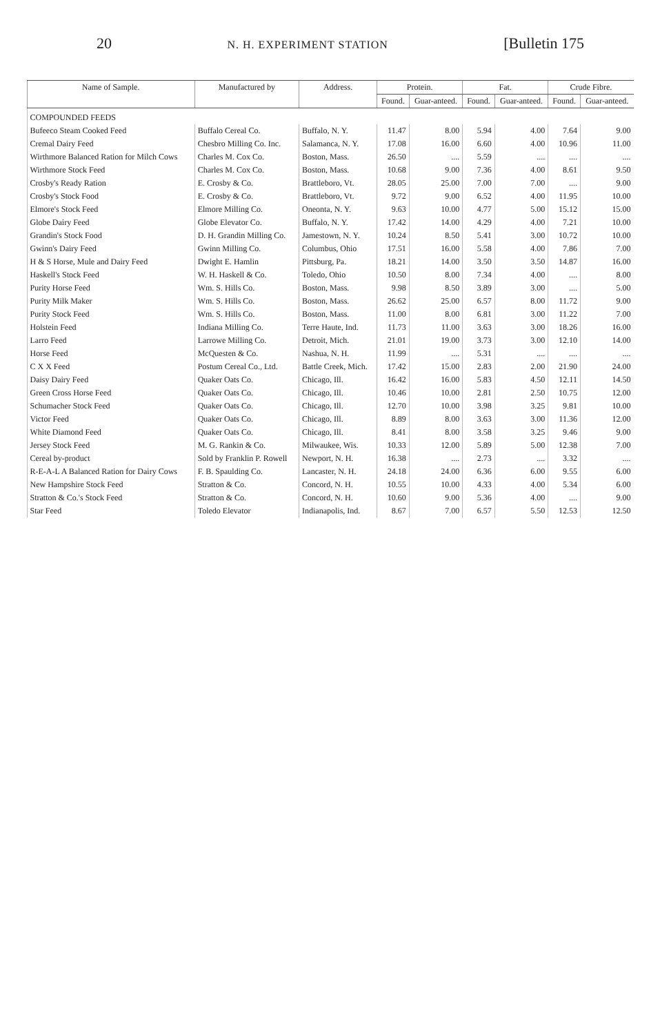20 N. H. EXPERIMENT STATION [Bulletin 175
| Name of Sample. | Manufactured by | Address. | Protein. | | Fat. | | Crude Fibre. | |
| --- | --- | --- | --- | --- | --- | --- | --- | --- |
| | | | Found. | Guar-anteed. | Found. | Guar-anteed. | Found. | Guar-anteed. |
| COMPOUNDED FEEDS | | | | | | | | |
| Bufeeco Steam Cooked Feed | Buffalo Cereal Co. | Buffalo, N. Y. | 11.47 | 8.00 | 5.94 | 4.00 | 7.64 | 9.00 |
| Cremal Dairy Feed | Chesbro Milling Co. Inc. | Salamanca, N. Y. | 17.08 | 16.00 | 6.60 | 4.00 | 10.96 | 11.00 |
| Wirthmore Balanced Ration for Milch Cows | Charles M. Cox Co. | Boston, Mass. | 26.50 | .... | 5.59 | .... | .... | .... |
| Wirthmore Stock Feed | Charles M. Cox Co. | Boston, Mass. | 10.68 | 9.00 | 7.36 | 4.00 | 8.61 | 9.50 |
| Crosby's Ready Ration | E. Crosby & Co. | Brattleboro, Vt. | 28.05 | 25.00 | 7.00 | 7.00 | .... | 9.00 |
| Crosby's Stock Food | E. Crosby & Co. | Brattleboro, Vt. | 9.72 | 9.00 | 6.52 | 4.00 | 11.95 | 10.00 |
| Elmore's Stock Feed | Elmore Milling Co. | Oneonta, N. Y. | 9.63 | 10.00 | 4.77 | 5.00 | 15.12 | 15.00 |
| Globe Dairy Feed | Globe Elevator Co. | Buffalo, N. Y. | 17.42 | 14.00 | 4.29 | 4.00 | 7.21 | 10.00 |
| Grandin's Stock Food | D. H. Grandin Milling Co. | Jamestown, N. Y. | 10.24 | 8.50 | 5.41 | 3.00 | 10.72 | 10.00 |
| Gwinn's Dairy Feed | Gwinn Milling Co. | Columbus, Ohio | 17.51 | 16.00 | 5.58 | 4.00 | 7.86 | 7.00 |
| H & S Horse, Mule and Dairy Feed | Dwight E. Hamlin | Pittsburg, Pa. | 18.21 | 14.00 | 3.50 | 3.50 | 14.87 | 16.00 |
| Haskell's Stock Feed | W. H. Haskell & Co. | Toledo, Ohio | 10.50 | 8.00 | 7.34 | 4.00 | .... | 8.00 |
| Purity Horse Feed | Wm. S. Hills Co. | Boston, Mass. | 9.98 | 8.50 | 3.89 | 3.00 | .... | 5.00 |
| Purity Milk Maker | Wm. S. Hills Co. | Boston, Mass. | 26.62 | 25.00 | 6.57 | 8.00 | 11.72 | 9.00 |
| Purity Stock Feed | Wm. S. Hills Co. | Boston, Mass. | 11.00 | 8.00 | 6.81 | 3.00 | 11.22 | 7.00 |
| Holstein Feed | Indiana Milling Co. | Terre Haute, Ind. | 11.73 | 11.00 | 3.63 | 3.00 | 18.26 | 16.00 |
| Larro Feed | Larrowe Milling Co. | Detroit, Mich. | 21.01 | 19.00 | 3.73 | 3.00 | 12.10 | 14.00 |
| Horse Feed | McQuesten & Co. | Nashua, N. H. | 11.99 | .... | 5.31 | .... | .... | .... |
| C X X Feed | Postum Cereal Co., Ltd. | Battle Creek, Mich. | 17.42 | 15.00 | 2.83 | 2.00 | 21.90 | 24.00 |
| Daisy Dairy Feed | Quaker Oats Co. | Chicago, Ill. | 16.42 | 16.00 | 5.83 | 4.50 | 12.11 | 14.50 |
| Green Cross Horse Feed | Quaker Oats Co. | Chicago, Ill. | 10.46 | 10.00 | 2.81 | 2.50 | 10.75 | 12.00 |
| Schumacher Stock Feed | Quaker Oats Co. | Chicago, Ill. | 12.70 | 10.00 | 3.98 | 3.25 | 9.81 | 10.00 |
| Victor Feed | Quaker Oats Co. | Chicago, Ill. | 8.89 | 8.00 | 3.63 | 3.00 | 11.36 | 12.00 |
| White Diamond Feed | Quaker Oats Co. | Chicago, Ill. | 8.41 | 8.00 | 3.58 | 3.25 | 9.46 | 9.00 |
| Jersey Stock Feed | M. G. Rankin & Co. | Milwaukee, Wis. | 10.33 | 12.00 | 5.89 | 5.00 | 12.38 | 7.00 |
| Cereal by-product | Sold by Franklin P. Rowell | Newport, N. H. | 16.38 | .... | 2.73 | .... | 3.32 | .... |
| R-E-A-L A Balanced Ration for Dairy Cows | F. B. Spaulding Co. | Lancaster, N. H. | 24.18 | 24.00 | 6.36 | 6.00 | 9.55 | 6.00 |
| New Hampshire Stock Feed | Stratton & Co. | Concord, N. H. | 10.55 | 10.00 | 4.33 | 4.00 | 5.34 | 6.00 |
| Stratton & Co.'s Stock Feed | Stratton & Co. | Concord, N. H. | 10.60 | 9.00 | 5.36 | 4.00 | .... | 9.00 |
| Star Feed | Toledo Elevator | Indianapolis, Ind. | 8.67 | 7.00 | 6.57 | 5.50 | 12.53 | 12.50 |